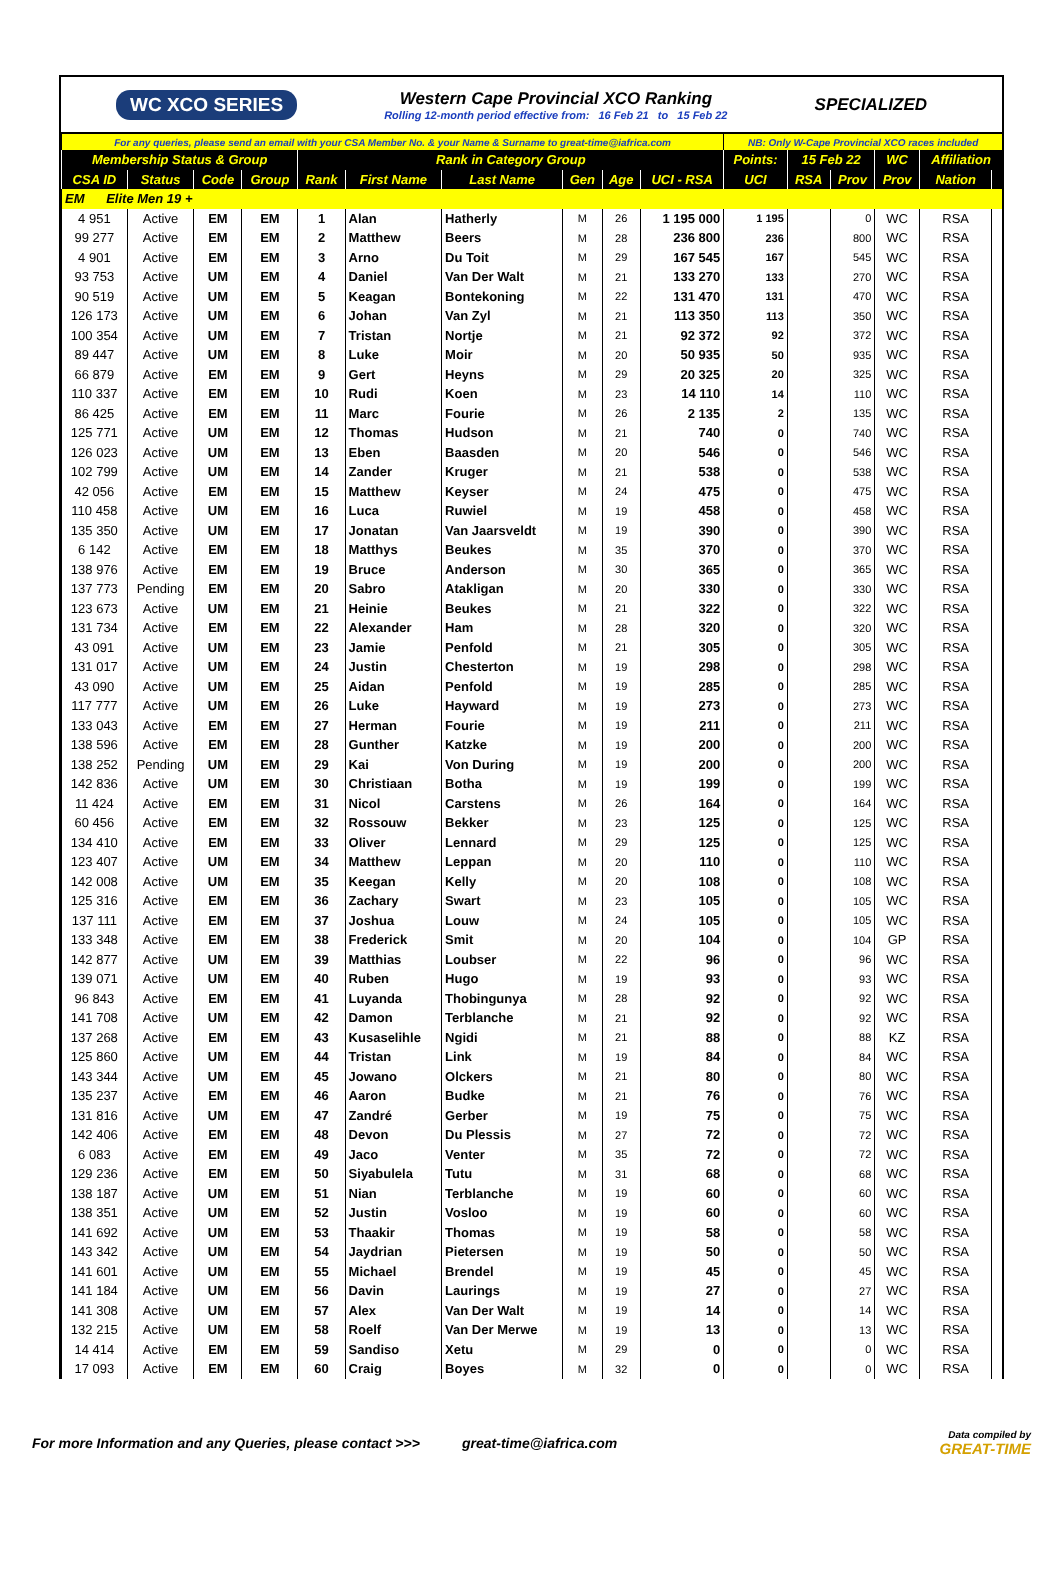WC XCO SERIES
Western Cape Provincial XCO Ranking
Rolling 12-month period effective from: 16 Feb 21 to 15 Feb 22
SPECIALIZED
| For any queries, please send an email with your CSA Member No. & your Name & Surname to great-time@iafrica.com | | | | | | | | | | NB: Only W-Cape Provincial XCO races included | | | | | |
| Membership Status & Group | | | | Rank in Category Group | | | | | | Points: | 15 Feb 22 | | WC | Affiliation | |
| CSA ID | Status | Code | Group | Rank | First Name | Last Name | Gen | Age | UCI - RSA | UCI | RSA | Prov | Prov | Nation | |
| EM Elite Men 19 + | | | | | | | | | | | | | | | |
| 4 951 | Active | EM | EM | 1 | Alan | Hatherly | M | 26 | 1 195 000 | 1 195 | | 0 | WC | RSA | |
| 99 277 | Active | EM | EM | 2 | Matthew | Beers | M | 28 | 236 800 | 236 | | 800 | WC | RSA | |
| 4 901 | Active | EM | EM | 3 | Arno | Du Toit | M | 29 | 167 545 | 167 | | 545 | WC | RSA | |
| 93 753 | Active | UM | EM | 4 | Daniel | Van Der Walt | M | 21 | 133 270 | 133 | | 270 | WC | RSA | |
| 90 519 | Active | UM | EM | 5 | Keagan | Bontekoning | M | 22 | 131 470 | 131 | | 470 | WC | RSA | |
| 126 173 | Active | UM | EM | 6 | Johan | Van Zyl | M | 21 | 113 350 | 113 | | 350 | WC | RSA | |
| 100 354 | Active | UM | EM | 7 | Tristan | Nortje | M | 21 | 92 372 | 92 | | 372 | WC | RSA | |
| 89 447 | Active | UM | EM | 8 | Luke | Moir | M | 20 | 50 935 | 50 | | 935 | WC | RSA | |
| 66 879 | Active | EM | EM | 9 | Gert | Heyns | M | 29 | 20 325 | 20 | | 325 | WC | RSA | |
| 110 337 | Active | EM | EM | 10 | Rudi | Koen | M | 23 | 14 110 | 14 | | 110 | WC | RSA | |
| 86 425 | Active | EM | EM | 11 | Marc | Fourie | M | 26 | 2 135 | 2 | | 135 | WC | RSA | |
| 125 771 | Active | UM | EM | 12 | Thomas | Hudson | M | 21 | 740 | 0 | | 740 | WC | RSA | |
| 126 023 | Active | UM | EM | 13 | Eben | Baasden | M | 20 | 546 | 0 | | 546 | WC | RSA | |
| 102 799 | Active | UM | EM | 14 | Zander | Kruger | M | 21 | 538 | 0 | | 538 | WC | RSA | |
| 42 056 | Active | EM | EM | 15 | Matthew | Keyser | M | 24 | 475 | 0 | | 475 | WC | RSA | |
| 110 458 | Active | UM | EM | 16 | Luca | Ruwiel | M | 19 | 458 | 0 | | 458 | WC | RSA | |
| 135 350 | Active | UM | EM | 17 | Jonatan | Van Jaarsveldt | M | 19 | 390 | 0 | | 390 | WC | RSA | |
| 6 142 | Active | EM | EM | 18 | Matthys | Beukes | M | 35 | 370 | 0 | | 370 | WC | RSA | |
| 138 976 | Active | EM | EM | 19 | Bruce | Anderson | M | 30 | 365 | 0 | | 365 | WC | RSA | |
| 137 773 | Pending | EM | EM | 20 | Sabro | Atakligan | M | 20 | 330 | 0 | | 330 | WC | RSA | |
| 123 673 | Active | UM | EM | 21 | Heinie | Beukes | M | 21 | 322 | 0 | | 322 | WC | RSA | |
| 131 734 | Active | EM | EM | 22 | Alexander | Ham | M | 28 | 320 | 0 | | 320 | WC | RSA | |
| 43 091 | Active | UM | EM | 23 | Jamie | Penfold | M | 21 | 305 | 0 | | 305 | WC | RSA | |
| 131 017 | Active | UM | EM | 24 | Justin | Chesterton | M | 19 | 298 | 0 | | 298 | WC | RSA | |
| 43 090 | Active | UM | EM | 25 | Aidan | Penfold | M | 19 | 285 | 0 | | 285 | WC | RSA | |
| 117 777 | Active | UM | EM | 26 | Luke | Hayward | M | 19 | 273 | 0 | | 273 | WC | RSA | |
| 133 043 | Active | EM | EM | 27 | Herman | Fourie | M | 19 | 211 | 0 | | 211 | WC | RSA | |
| 138 596 | Active | EM | EM | 28 | Gunther | Katzke | M | 19 | 200 | 0 | | 200 | WC | RSA | |
| 138 252 | Pending | UM | EM | 29 | Kai | Von During | M | 19 | 200 | 0 | | 200 | WC | RSA | |
| 142 836 | Active | UM | EM | 30 | Christiaan | Botha | M | 19 | 199 | 0 | | 199 | WC | RSA | |
| 11 424 | Active | EM | EM | 31 | Nicol | Carstens | M | 26 | 164 | 0 | | 164 | WC | RSA | |
| 60 456 | Active | EM | EM | 32 | Rossouw | Bekker | M | 23 | 125 | 0 | | 125 | WC | RSA | |
| 134 410 | Active | EM | EM | 33 | Oliver | Lennard | M | 29 | 125 | 0 | | 125 | WC | RSA | |
| 123 407 | Active | UM | EM | 34 | Matthew | Leppan | M | 20 | 110 | 0 | | 110 | WC | RSA | |
| 142 008 | Active | UM | EM | 35 | Keegan | Kelly | M | 20 | 108 | 0 | | 108 | WC | RSA | |
| 125 316 | Active | EM | EM | 36 | Zachary | Swart | M | 23 | 105 | 0 | | 105 | WC | RSA | |
| 137 111 | Active | EM | EM | 37 | Joshua | Louw | M | 24 | 105 | 0 | | 105 | WC | RSA | |
| 133 348 | Active | EM | EM | 38 | Frederick | Smit | M | 20 | 104 | 0 | | 104 | GP | RSA | |
| 142 877 | Active | UM | EM | 39 | Matthias | Loubser | M | 22 | 96 | 0 | | 96 | WC | RSA | |
| 139 071 | Active | UM | EM | 40 | Ruben | Hugo | M | 19 | 93 | 0 | | 93 | WC | RSA | |
| 96 843 | Active | EM | EM | 41 | Luyanda | Thobingunya | M | 28 | 92 | 0 | | 92 | WC | RSA | |
| 141 708 | Active | UM | EM | 42 | Damon | Terblanche | M | 21 | 92 | 0 | | 92 | WC | RSA | |
| 137 268 | Active | EM | EM | 43 | Kusaselihle | Ngidi | M | 21 | 88 | 0 | | 88 | KZ | RSA | |
| 125 860 | Active | UM | EM | 44 | Tristan | Link | M | 19 | 84 | 0 | | 84 | WC | RSA | |
| 143 344 | Active | UM | EM | 45 | Jowano | Olckers | M | 21 | 80 | 0 | | 80 | WC | RSA | |
| 135 237 | Active | EM | EM | 46 | Aaron | Budke | M | 21 | 76 | 0 | | 76 | WC | RSA | |
| 131 816 | Active | UM | EM | 47 | Zandré | Gerber | M | 19 | 75 | 0 | | 75 | WC | RSA | |
| 142 406 | Active | EM | EM | 48 | Devon | Du Plessis | M | 27 | 72 | 0 | | 72 | WC | RSA | |
| 6 083 | Active | EM | EM | 49 | Jaco | Venter | M | 35 | 72 | 0 | | 72 | WC | RSA | |
| 129 236 | Active | EM | EM | 50 | Siyabulela | Tutu | M | 31 | 68 | 0 | | 68 | WC | RSA | |
| 138 187 | Active | UM | EM | 51 | Nian | Terblanche | M | 19 | 60 | 0 | | 60 | WC | RSA | |
| 138 351 | Active | UM | EM | 52 | Justin | Vosloo | M | 19 | 60 | 0 | | 60 | WC | RSA | |
| 141 692 | Active | UM | EM | 53 | Thaakir | Thomas | M | 19 | 58 | 0 | | 58 | WC | RSA | |
| 143 342 | Active | UM | EM | 54 | Jaydrian | Pietersen | M | 19 | 50 | 0 | | 50 | WC | RSA | |
| 141 601 | Active | UM | EM | 55 | Michael | Brendel | M | 19 | 45 | 0 | | 45 | WC | RSA | |
| 141 184 | Active | UM | EM | 56 | Davin | Laurings | M | 19 | 27 | 0 | | 27 | WC | RSA | |
| 141 308 | Active | UM | EM | 57 | Alex | Van Der Walt | M | 19 | 14 | 0 | | 14 | WC | RSA | |
| 132 215 | Active | UM | EM | 58 | Roelf | Van Der Merwe | M | 19 | 13 | 0 | | 13 | WC | RSA | |
| 14 414 | Active | EM | EM | 59 | Sandiso | Xetu | M | 29 | 0 | 0 | | 0 | WC | RSA | |
| 17 093 | Active | EM | EM | 60 | Craig | Boyes | M | 32 | 0 | 0 | | 0 | WC | RSA | |
For more Information and any Queries, please contact >>> great-time@iafrica.com Data compiled by
GREAT-TIME